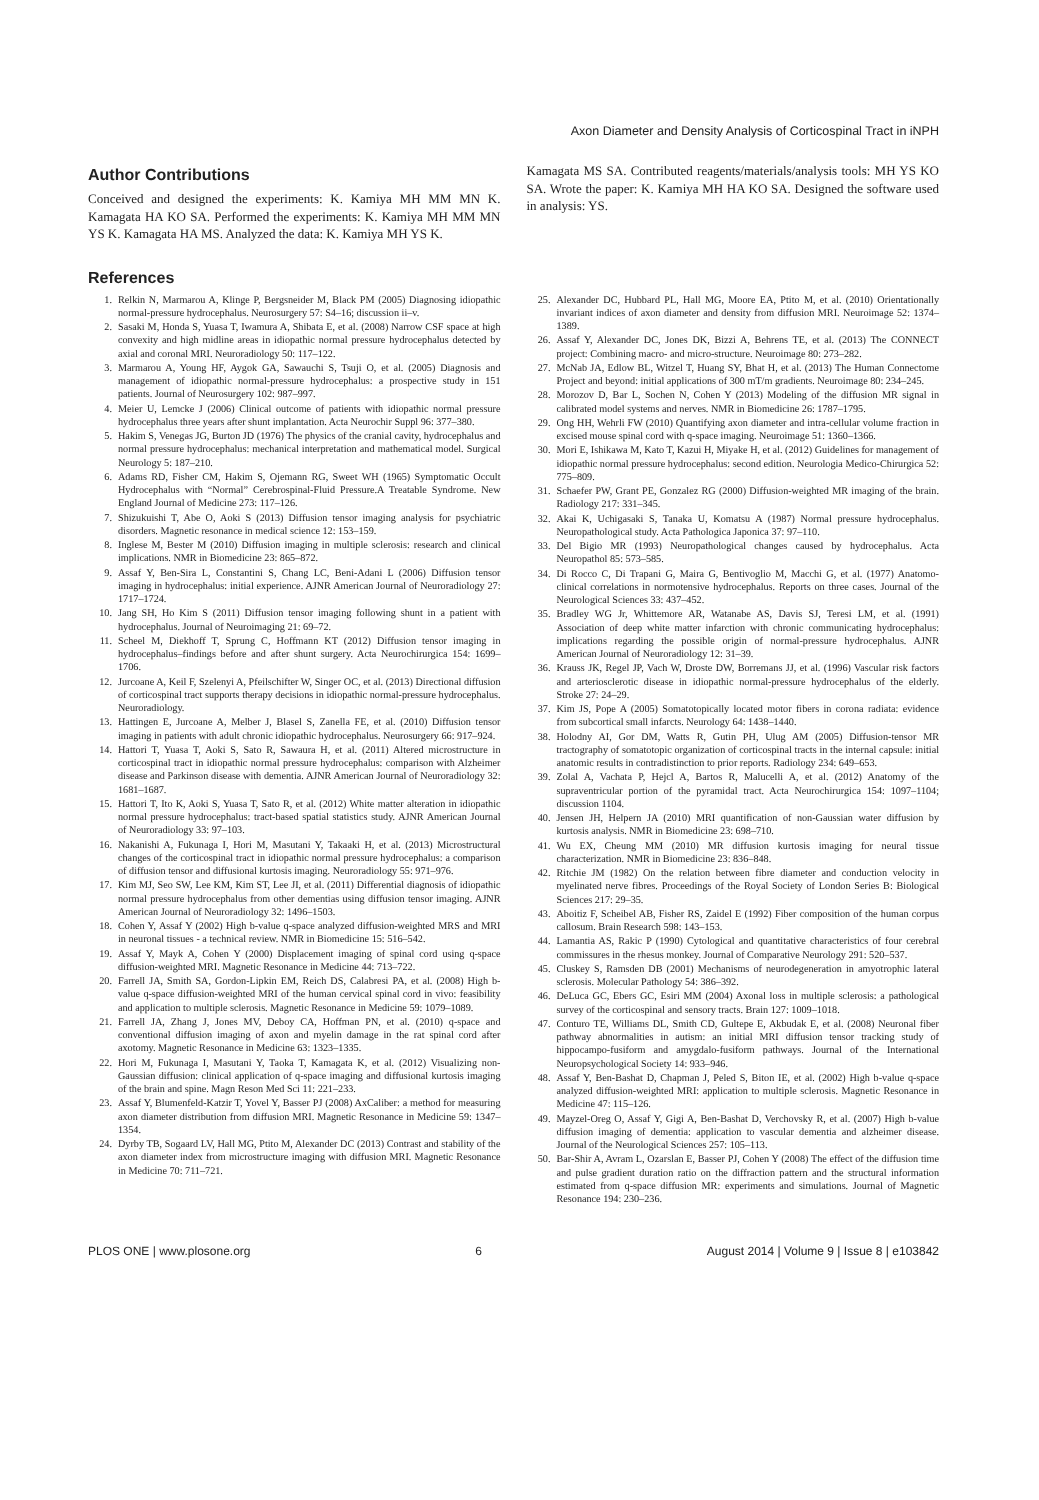Axon Diameter and Density Analysis of Corticospinal Tract in iNPH
Author Contributions
Conceived and designed the experiments: K. Kamiya MH MM MN K. Kamagata HA KO SA. Performed the experiments: K. Kamiya MH MM MN YS K. Kamagata HA MS. Analyzed the data: K. Kamiya MH YS K.
Kamagata MS SA. Contributed reagents/materials/analysis tools: MH YS KO SA. Wrote the paper: K. Kamiya MH HA KO SA. Designed the software used in analysis: YS.
References
1. Relkin N, Marmarou A, Klinge P, Bergsneider M, Black PM (2005) Diagnosing idiopathic normal-pressure hydrocephalus. Neurosurgery 57: S4–16; discussion ii–v.
2. Sasaki M, Honda S, Yuasa T, Iwamura A, Shibata E, et al. (2008) Narrow CSF space at high convexity and high midline areas in idiopathic normal pressure hydrocephalus detected by axial and coronal MRI. Neuroradiology 50: 117–122.
3. Marmarou A, Young HF, Aygok GA, Sawauchi S, Tsuji O, et al. (2005) Diagnosis and management of idiopathic normal-pressure hydrocephalus: a prospective study in 151 patients. Journal of Neurosurgery 102: 987–997.
4. Meier U, Lemcke J (2006) Clinical outcome of patients with idiopathic normal pressure hydrocephalus three years after shunt implantation. Acta Neurochir Suppl 96: 377–380.
5. Hakim S, Venegas JG, Burton JD (1976) The physics of the cranial cavity, hydrocephalus and normal pressure hydrocephalus: mechanical interpretation and mathematical model. Surgical Neurology 5: 187–210.
6. Adams RD, Fisher CM, Hakim S, Ojemann RG, Sweet WH (1965) Symptomatic Occult Hydrocephalus with “Normal” Cerebrospinal-Fluid Pressure.A Treatable Syndrome. New England Journal of Medicine 273: 117–126.
7. Shizukuishi T, Abe O, Aoki S (2013) Diffusion tensor imaging analysis for psychiatric disorders. Magnetic resonance in medical science 12: 153–159.
8. Inglese M, Bester M (2010) Diffusion imaging in multiple sclerosis: research and clinical implications. NMR in Biomedicine 23: 865–872.
9. Assaf Y, Ben-Sira L, Constantini S, Chang LC, Beni-Adani L (2006) Diffusion tensor imaging in hydrocephalus: initial experience. AJNR American Journal of Neuroradiology 27: 1717–1724.
10. Jang SH, Ho Kim S (2011) Diffusion tensor imaging following shunt in a patient with hydrocephalus. Journal of Neuroimaging 21: 69–72.
11. Scheel M, Diekhoff T, Sprung C, Hoffmann KT (2012) Diffusion tensor imaging in hydrocephalus–findings before and after shunt surgery. Acta Neurochirurgica 154: 1699–1706.
12. Jurcoane A, Keil F, Szelenyi A, Pfeilschifter W, Singer OC, et al. (2013) Directional diffusion of corticospinal tract supports therapy decisions in idiopathic normal-pressure hydrocephalus. Neuroradiology.
13. Hattingen E, Jurcoane A, Melber J, Blasel S, Zanella FE, et al. (2010) Diffusion tensor imaging in patients with adult chronic idiopathic hydrocephalus. Neurosurgery 66: 917–924.
14. Hattori T, Yuasa T, Aoki S, Sato R, Sawaura H, et al. (2011) Altered microstructure in corticospinal tract in idiopathic normal pressure hydrocephalus: comparison with Alzheimer disease and Parkinson disease with dementia. AJNR American Journal of Neuroradiology 32: 1681–1687.
15. Hattori T, Ito K, Aoki S, Yuasa T, Sato R, et al. (2012) White matter alteration in idiopathic normal pressure hydrocephalus: tract-based spatial statistics study. AJNR American Journal of Neuroradiology 33: 97–103.
16. Nakanishi A, Fukunaga I, Hori M, Masutani Y, Takaaki H, et al. (2013) Microstructural changes of the corticospinal tract in idiopathic normal pressure hydrocephalus: a comparison of diffusion tensor and diffusional kurtosis imaging. Neuroradiology 55: 971–976.
17. Kim MJ, Seo SW, Lee KM, Kim ST, Lee JI, et al. (2011) Differential diagnosis of idiopathic normal pressure hydrocephalus from other dementias using diffusion tensor imaging. AJNR American Journal of Neuroradiology 32: 1496–1503.
18. Cohen Y, Assaf Y (2002) High b-value q-space analyzed diffusion-weighted MRS and MRI in neuronal tissues - a technical review. NMR in Biomedicine 15: 516–542.
19. Assaf Y, Mayk A, Cohen Y (2000) Displacement imaging of spinal cord using q-space diffusion-weighted MRI. Magnetic Resonance in Medicine 44: 713–722.
20. Farrell JA, Smith SA, Gordon-Lipkin EM, Reich DS, Calabresi PA, et al. (2008) High b-value q-space diffusion-weighted MRI of the human cervical spinal cord in vivo: feasibility and application to multiple sclerosis. Magnetic Resonance in Medicine 59: 1079–1089.
21. Farrell JA, Zhang J, Jones MV, Deboy CA, Hoffman PN, et al. (2010) q-space and conventional diffusion imaging of axon and myelin damage in the rat spinal cord after axotomy. Magnetic Resonance in Medicine 63: 1323–1335.
22. Hori M, Fukunaga I, Masutani Y, Taoka T, Kamagata K, et al. (2012) Visualizing non-Gaussian diffusion: clinical application of q-space imaging and diffusional kurtosis imaging of the brain and spine. Magn Reson Med Sci 11: 221–233.
23. Assaf Y, Blumenfeld-Katzir T, Yovel Y, Basser PJ (2008) AxCaliber: a method for measuring axon diameter distribution from diffusion MRI. Magnetic Resonance in Medicine 59: 1347–1354.
24. Dyrby TB, Sogaard LV, Hall MG, Ptito M, Alexander DC (2013) Contrast and stability of the axon diameter index from microstructure imaging with diffusion MRI. Magnetic Resonance in Medicine 70: 711–721.
25. Alexander DC, Hubbard PL, Hall MG, Moore EA, Ptito M, et al. (2010) Orientationally invariant indices of axon diameter and density from diffusion MRI. Neuroimage 52: 1374–1389.
26. Assaf Y, Alexander DC, Jones DK, Bizzi A, Behrens TE, et al. (2013) The CONNECT project: Combining macro- and micro-structure. Neuroimage 80: 273–282.
27. McNab JA, Edlow BL, Witzel T, Huang SY, Bhat H, et al. (2013) The Human Connectome Project and beyond: initial applications of 300 mT/m gradients. Neuroimage 80: 234–245.
28. Morozov D, Bar L, Sochen N, Cohen Y (2013) Modeling of the diffusion MR signal in calibrated model systems and nerves. NMR in Biomedicine 26: 1787–1795.
29. Ong HH, Wehrli FW (2010) Quantifying axon diameter and intra-cellular volume fraction in excised mouse spinal cord with q-space imaging. Neuroimage 51: 1360–1366.
30. Mori E, Ishikawa M, Kato T, Kazui H, Miyake H, et al. (2012) Guidelines for management of idiopathic normal pressure hydrocephalus: second edition. Neurologia Medico-Chirurgica 52: 775–809.
31. Schaefer PW, Grant PE, Gonzalez RG (2000) Diffusion-weighted MR imaging of the brain. Radiology 217: 331–345.
32. Akai K, Uchigasaki S, Tanaka U, Komatsu A (1987) Normal pressure hydrocephalus. Neuropathological study. Acta Pathologica Japonica 37: 97–110.
33. Del Bigio MR (1993) Neuropathological changes caused by hydrocephalus. Acta Neuropathol 85: 573–585.
34. Di Rocco C, Di Trapani G, Maira G, Bentivoglio M, Macchi G, et al. (1977) Anatomo-clinical correlations in normotensive hydrocephalus. Reports on three cases. Journal of the Neurological Sciences 33: 437–452.
35. Bradley WG Jr, Whittemore AR, Watanabe AS, Davis SJ, Teresi LM, et al. (1991) Association of deep white matter infarction with chronic communicating hydrocephalus: implications regarding the possible origin of normal-pressure hydrocephalus. AJNR American Journal of Neuroradiology 12: 31–39.
36. Krauss JK, Regel JP, Vach W, Droste DW, Borremans JJ, et al. (1996) Vascular risk factors and arteriosclerotic disease in idiopathic normal-pressure hydrocephalus of the elderly. Stroke 27: 24–29.
37. Kim JS, Pope A (2005) Somatotopically located motor fibers in corona radiata: evidence from subcortical small infarcts. Neurology 64: 1438–1440.
38. Holodny AI, Gor DM, Watts R, Gutin PH, Ulug AM (2005) Diffusion-tensor MR tractography of somatotopic organization of corticospinal tracts in the internal capsule: initial anatomic results in contradistinction to prior reports. Radiology 234: 649–653.
39. Zolal A, Vachata P, Hejcl A, Bartos R, Malucelli A, et al. (2012) Anatomy of the supraventricular portion of the pyramidal tract. Acta Neurochirurgica 154: 1097–1104; discussion 1104.
40. Jensen JH, Helpern JA (2010) MRI quantification of non-Gaussian water diffusion by kurtosis analysis. NMR in Biomedicine 23: 698–710.
41. Wu EX, Cheung MM (2010) MR diffusion kurtosis imaging for neural tissue characterization. NMR in Biomedicine 23: 836–848.
42. Ritchie JM (1982) On the relation between fibre diameter and conduction velocity in myelinated nerve fibres. Proceedings of the Royal Society of London Series B: Biological Sciences 217: 29–35.
43. Aboitiz F, Scheibel AB, Fisher RS, Zaidel E (1992) Fiber composition of the human corpus callosum. Brain Research 598: 143–153.
44. Lamantia AS, Rakic P (1990) Cytological and quantitative characteristics of four cerebral commissures in the rhesus monkey. Journal of Comparative Neurology 291: 520–537.
45. Cluskey S, Ramsden DB (2001) Mechanisms of neurodegeneration in amyotrophic lateral sclerosis. Molecular Pathology 54: 386–392.
46. DeLuca GC, Ebers GC, Esiri MM (2004) Axonal loss in multiple sclerosis: a pathological survey of the corticospinal and sensory tracts. Brain 127: 1009–1018.
47. Conturo TE, Williams DL, Smith CD, Gultepe E, Akbudak E, et al. (2008) Neuronal fiber pathway abnormalities in autism: an initial MRI diffusion tensor tracking study of hippocampo-fusiform and amygdalo-fusiform pathways. Journal of the International Neuropsychological Society 14: 933–946.
48. Assaf Y, Ben-Bashat D, Chapman J, Peled S, Biton IE, et al. (2002) High b-value q-space analyzed diffusion-weighted MRI: application to multiple sclerosis. Magnetic Resonance in Medicine 47: 115–126.
49. Mayzel-Oreg O, Assaf Y, Gigi A, Ben-Bashat D, Verchovsky R, et al. (2007) High b-value diffusion imaging of dementia: application to vascular dementia and alzheimer disease. Journal of the Neurological Sciences 257: 105–113.
50. Bar-Shir A, Avram L, Ozarslan E, Basser PJ, Cohen Y (2008) The effect of the diffusion time and pulse gradient duration ratio on the diffraction pattern and the structural information estimated from q-space diffusion MR: experiments and simulations. Journal of Magnetic Resonance 194: 230–236.
PLOS ONE | www.plosone.org 6 August 2014 | Volume 9 | Issue 8 | e103842